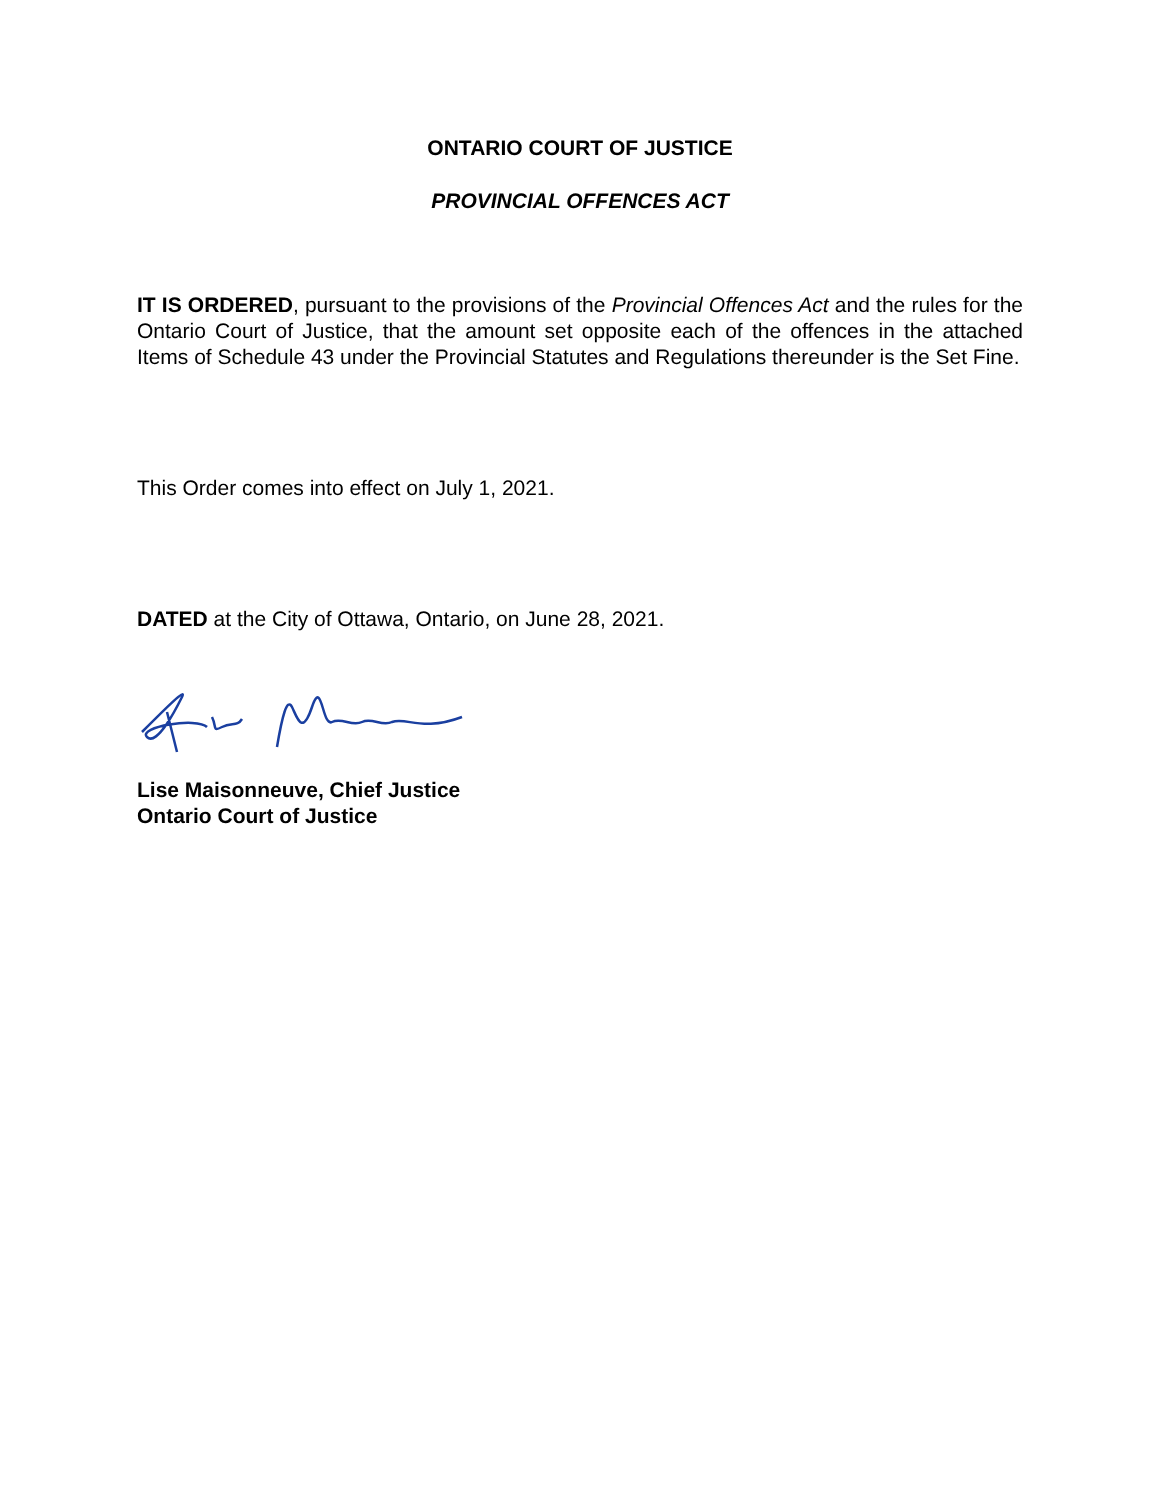ONTARIO COURT OF JUSTICE
PROVINCIAL OFFENCES ACT
IT IS ORDERED, pursuant to the provisions of the Provincial Offences Act and the rules for the Ontario Court of Justice, that the amount set opposite each of the offences in the attached Items of Schedule 43 under the Provincial Statutes and Regulations thereunder is the Set Fine.
This Order comes into effect on July 1, 2021.
DATED at the City of Ottawa, Ontario, on June 28, 2021.
Lise Maisonneuve, Chief Justice
Ontario Court of Justice